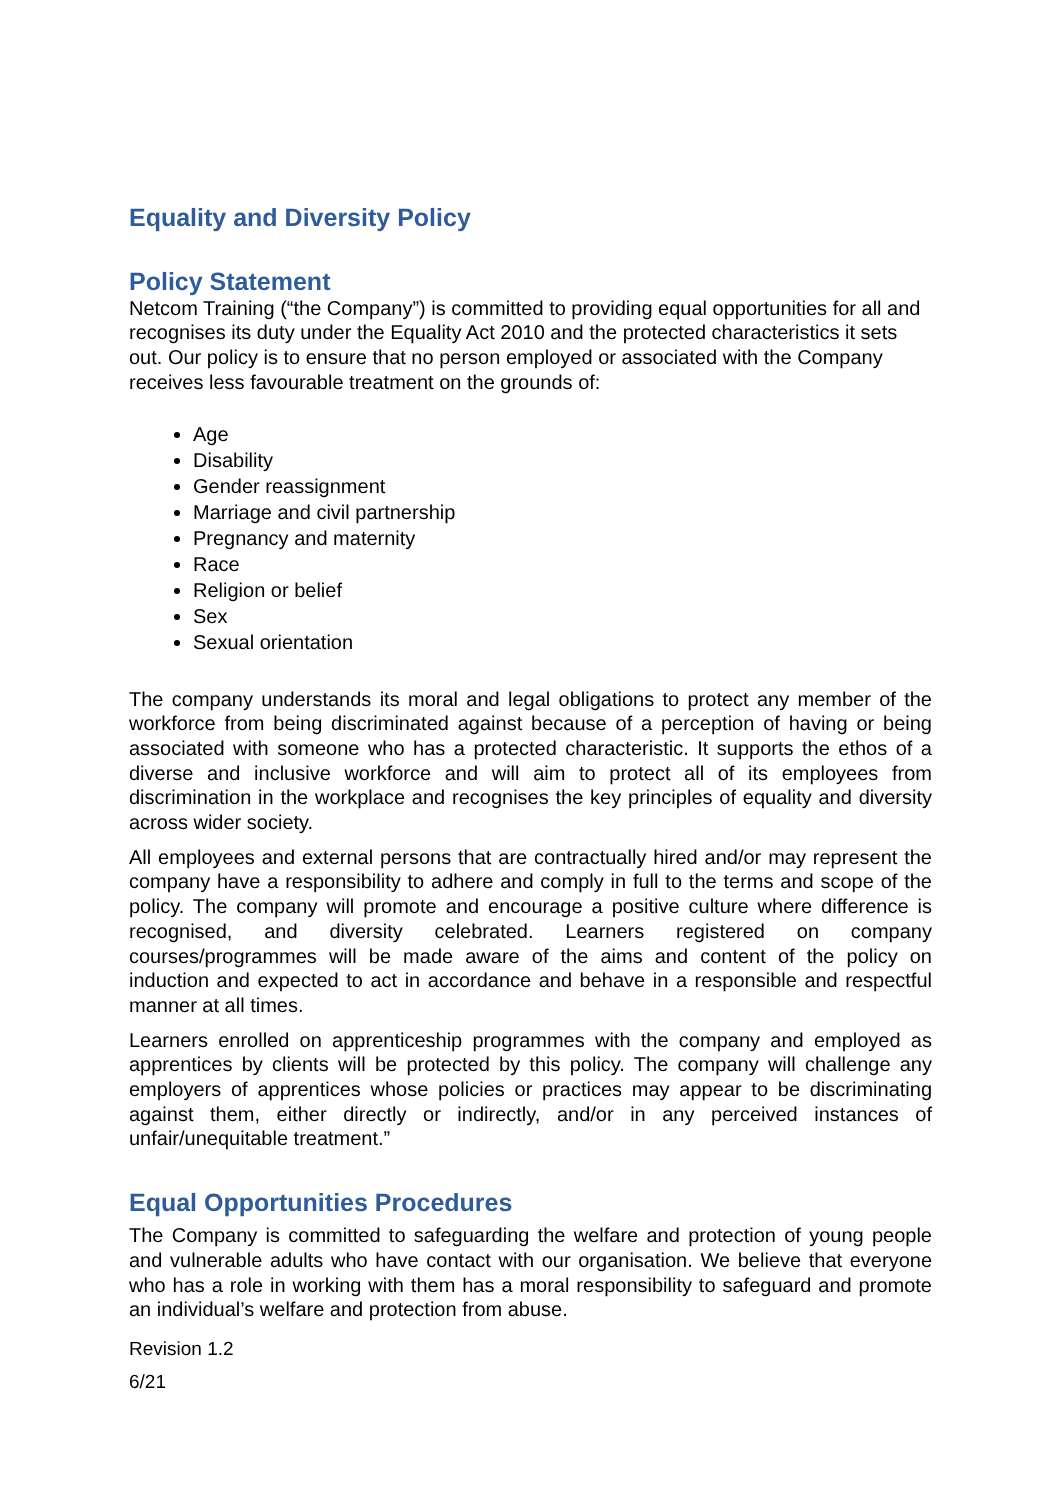Equality and Diversity Policy
Policy Statement
Netcom Training (“the Company”) is committed to providing equal opportunities for all and recognises its duty under the Equality Act 2010 and the protected characteristics it sets out. Our policy is to ensure that no person employed or associated with the Company receives less favourable treatment on the grounds of:
Age
Disability
Gender reassignment
Marriage and civil partnership
Pregnancy and maternity
Race
Religion or belief
Sex
Sexual orientation
The company understands its moral and legal obligations to protect any member of the workforce from being discriminated against because of a perception of having or being associated with someone who has a protected characteristic. It supports the ethos of a diverse and inclusive workforce and will aim to protect all of its employees from discrimination in the workplace and recognises the key principles of equality and diversity across wider society.
All employees and external persons that are contractually hired and/or may represent the company have a responsibility to adhere and comply in full to the terms and scope of the policy. The company will promote and encourage a positive culture where difference is recognised, and diversity celebrated. Learners registered on company courses/programmes will be made aware of the aims and content of the policy on induction and expected to act in accordance and behave in a responsible and respectful manner at all times.
Learners enrolled on apprenticeship programmes with the company and employed as apprentices by clients will be protected by this policy. The company will challenge any employers of apprentices whose policies or practices may appear to be discriminating against them, either directly or indirectly, and/or in any perceived instances of unfair/unequitable treatment.”
Equal Opportunities Procedures
The Company is committed to safeguarding the welfare and protection of young people and vulnerable adults who have contact with our organisation. We believe that everyone who has a role in working with them has a moral responsibility to safeguard and promote an individual’s welfare and protection from abuse.
Revision 1.2
6/21